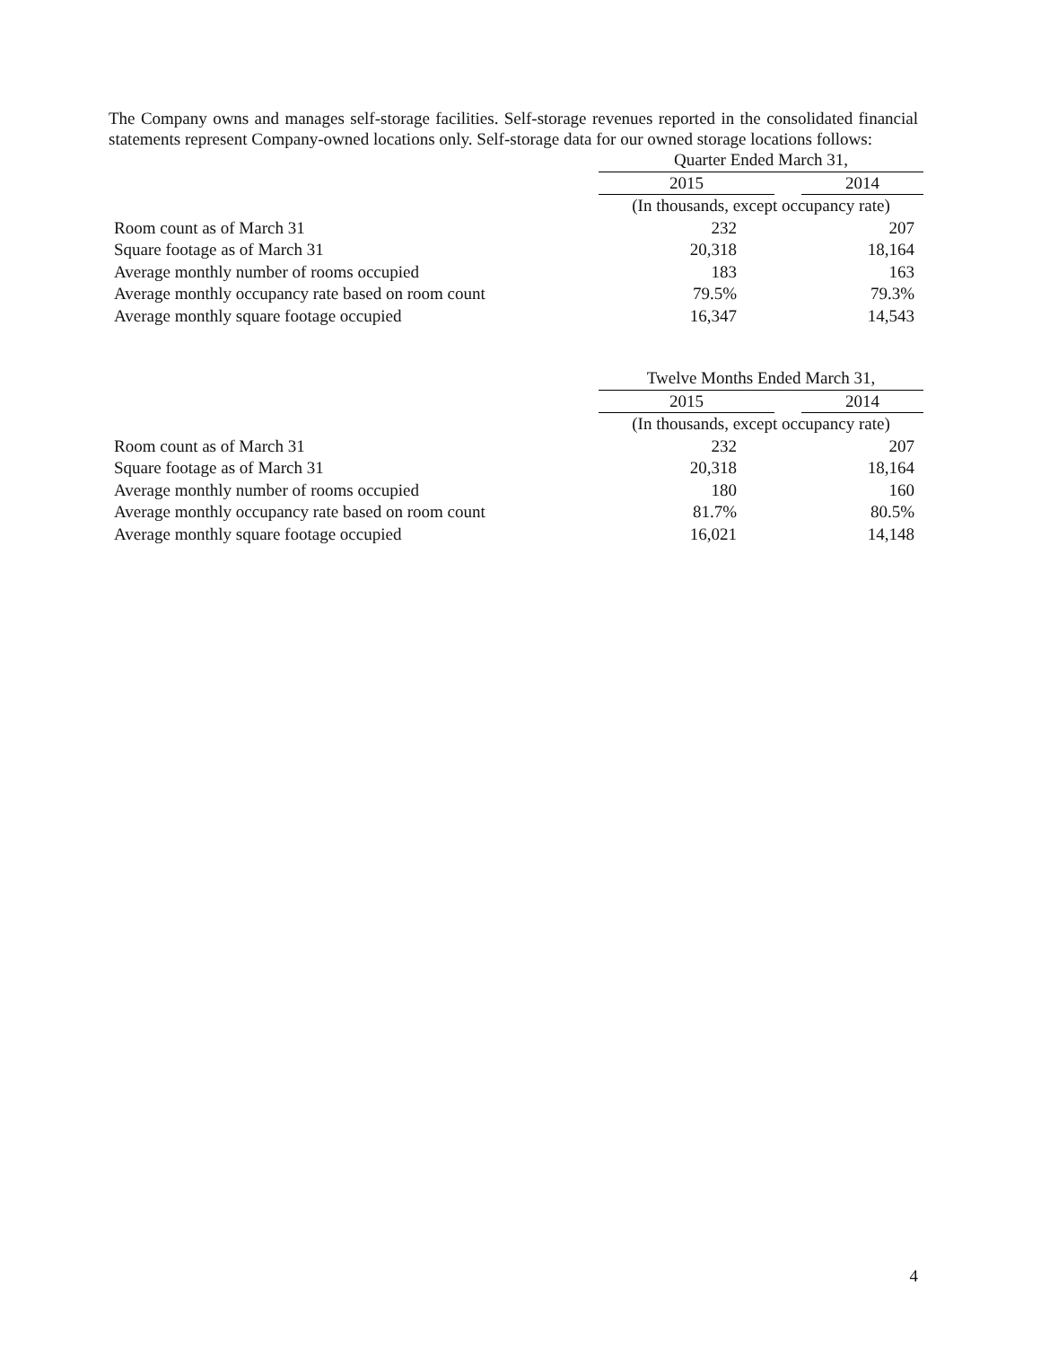The Company owns and manages self-storage facilities. Self-storage revenues reported in the consolidated financial statements represent Company-owned locations only. Self-storage data for our owned storage locations follows:
| | Quarter Ended March 31, | | |
| | 2015 | | 2014 |
| | (In thousands, except occupancy rate) | | |
| Room count as of March 31 | 232 | | 207 |
| Square footage as of March 31 | 20,318 | | 18,164 |
| Average monthly number of rooms occupied | 183 | | 163 |
| Average monthly occupancy rate based on room count | 79.5% | | 79.3% |
| Average monthly square footage occupied | 16,347 | | 14,543 |
| | Twelve Months Ended March 31, | | |
| | 2015 | | 2014 |
| | (In thousands, except occupancy rate) | | |
| Room count as of March 31 | 232 | | 207 |
| Square footage as of March 31 | 20,318 | | 18,164 |
| Average monthly number of rooms occupied | 180 | | 160 |
| Average monthly occupancy rate based on room count | 81.7% | | 80.5% |
| Average monthly square footage occupied | 16,021 | | 14,148 |
4